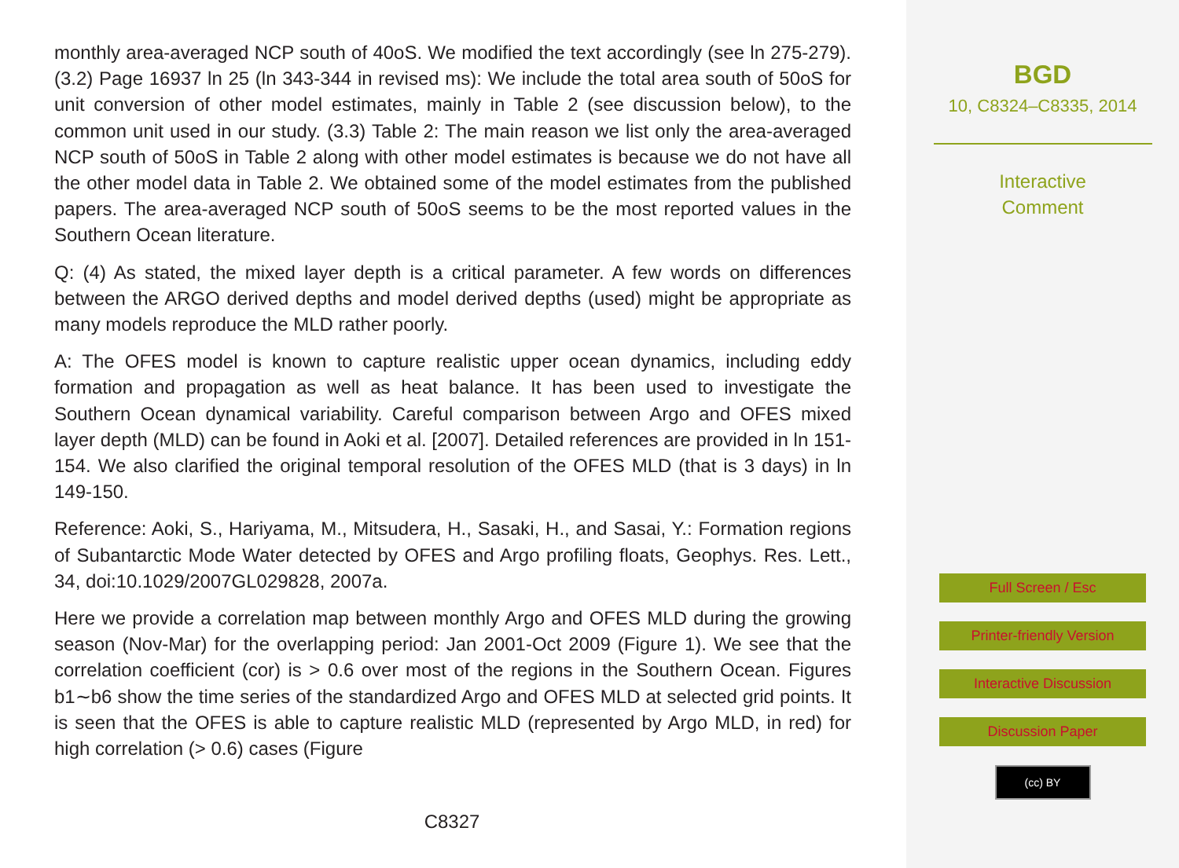monthly area-averaged NCP south of 40oS. We modified the text accordingly (see ln 275-279). (3.2) Page 16937 ln 25 (ln 343-344 in revised ms): We include the total area south of 50oS for unit conversion of other model estimates, mainly in Table 2 (see discussion below), to the common unit used in our study. (3.3) Table 2: The main reason we list only the area-averaged NCP south of 50oS in Table 2 along with other model estimates is because we do not have all the other model data in Table 2. We obtained some of the model estimates from the published papers. The area-averaged NCP south of 50oS seems to be the most reported values in the Southern Ocean literature.
Q: (4) As stated, the mixed layer depth is a critical parameter. A few words on differences between the ARGO derived depths and model derived depths (used) might be appropriate as many models reproduce the MLD rather poorly.
A: The OFES model is known to capture realistic upper ocean dynamics, including eddy formation and propagation as well as heat balance. It has been used to investigate the Southern Ocean dynamical variability. Careful comparison between Argo and OFES mixed layer depth (MLD) can be found in Aoki et al. [2007]. Detailed references are provided in ln 151-154. We also clarified the original temporal resolution of the OFES MLD (that is 3 days) in ln 149-150.
Reference: Aoki, S., Hariyama, M., Mitsudera, H., Sasaki, H., and Sasai, Y.: Formation regions of Subantarctic Mode Water detected by OFES and Argo profiling floats, Geophys. Res. Lett., 34, doi:10.1029/2007GL029828, 2007a.
Here we provide a correlation map between monthly Argo and OFES MLD during the growing season (Nov-Mar) for the overlapping period: Jan 2001-Oct 2009 (Figure 1). We see that the correlation coefficient (cor) is > 0.6 over most of the regions in the Southern Ocean. Figures b1∼b6 show the time series of the standardized Argo and OFES MLD at selected grid points. It is seen that the OFES is able to capture realistic MLD (represented by Argo MLD, in red) for high correlation (> 0.6) cases (Figure
C8327
BGD
10, C8324–C8335, 2014
Interactive
Comment
Full Screen / Esc
Printer-friendly Version
Interactive Discussion
Discussion Paper
(cc) BY